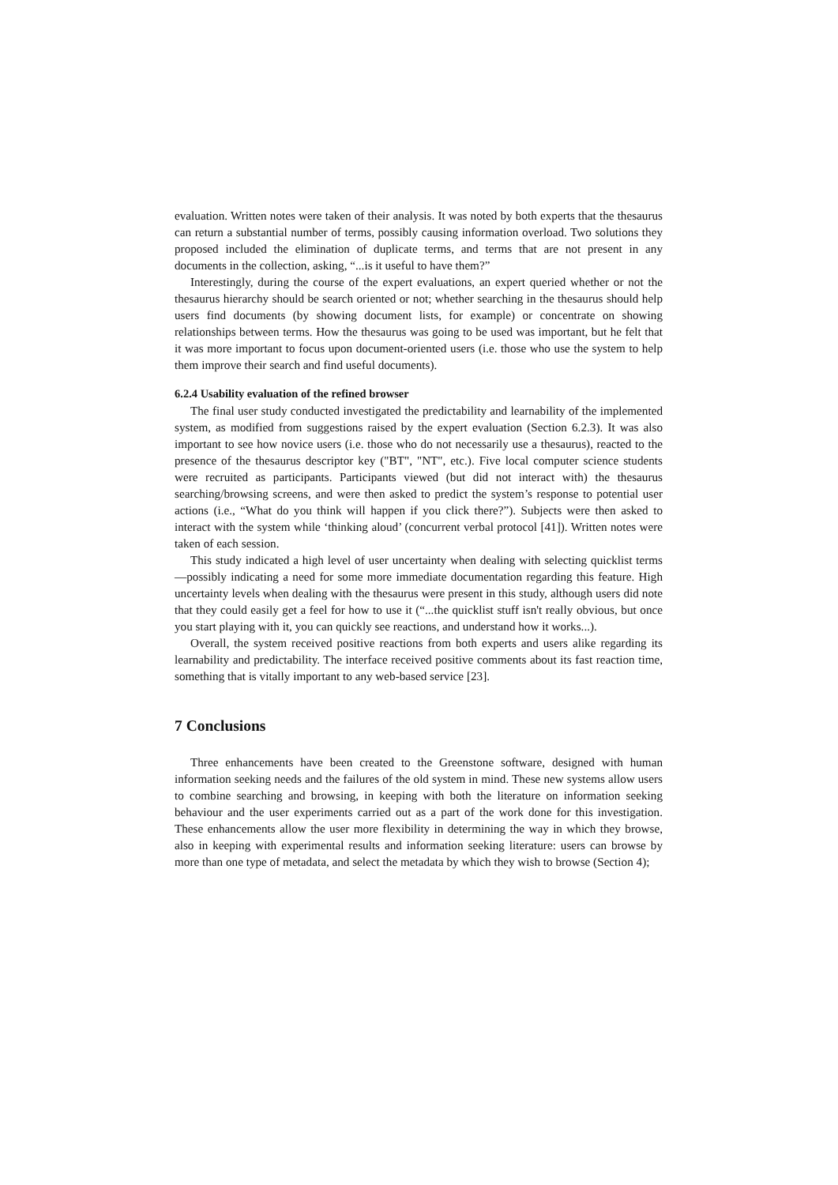evaluation. Written notes were taken of their analysis. It was noted by both experts that the thesaurus can return a substantial number of terms, possibly causing information overload. Two solutions they proposed included the elimination of duplicate terms, and terms that are not present in any documents in the collection, asking, “...is it useful to have them?”
Interestingly, during the course of the expert evaluations, an expert queried whether or not the thesaurus hierarchy should be search oriented or not; whether searching in the thesaurus should help users find documents (by showing document lists, for example) or concentrate on showing relationships between terms. How the thesaurus was going to be used was important, but he felt that it was more important to focus upon document-oriented users (i.e. those who use the system to help them improve their search and find useful documents).
6.2.4 Usability evaluation of the refined browser
The final user study conducted investigated the predictability and learnability of the implemented system, as modified from suggestions raised by the expert evaluation (Section 6.2.3). It was also important to see how novice users (i.e. those who do not necessarily use a thesaurus), reacted to the presence of the thesaurus descriptor key ("BT", "NT", etc.). Five local computer science students were recruited as participants. Participants viewed (but did not interact with) the thesaurus searching/browsing screens, and were then asked to predict the system’s response to potential user actions (i.e., “What do you think will happen if you click there?”). Subjects were then asked to interact with the system while ‘thinking aloud’ (concurrent verbal protocol [41]). Written notes were taken of each session.
This study indicated a high level of user uncertainty when dealing with selecting quicklist terms—possibly indicating a need for some more immediate documentation regarding this feature. High uncertainty levels when dealing with the thesaurus were present in this study, although users did note that they could easily get a feel for how to use it (“...the quicklist stuff isn't really obvious, but once you start playing with it, you can quickly see reactions, and understand how it works...).
Overall, the system received positive reactions from both experts and users alike regarding its learnability and predictability. The interface received positive comments about its fast reaction time, something that is vitally important to any web-based service [23].
7 Conclusions
Three enhancements have been created to the Greenstone software, designed with human information seeking needs and the failures of the old system in mind. These new systems allow users to combine searching and browsing, in keeping with both the literature on information seeking behaviour and the user experiments carried out as a part of the work done for this investigation. These enhancements allow the user more flexibility in determining the way in which they browse, also in keeping with experimental results and information seeking literature: users can browse by more than one type of metadata, and select the metadata by which they wish to browse (Section 4);